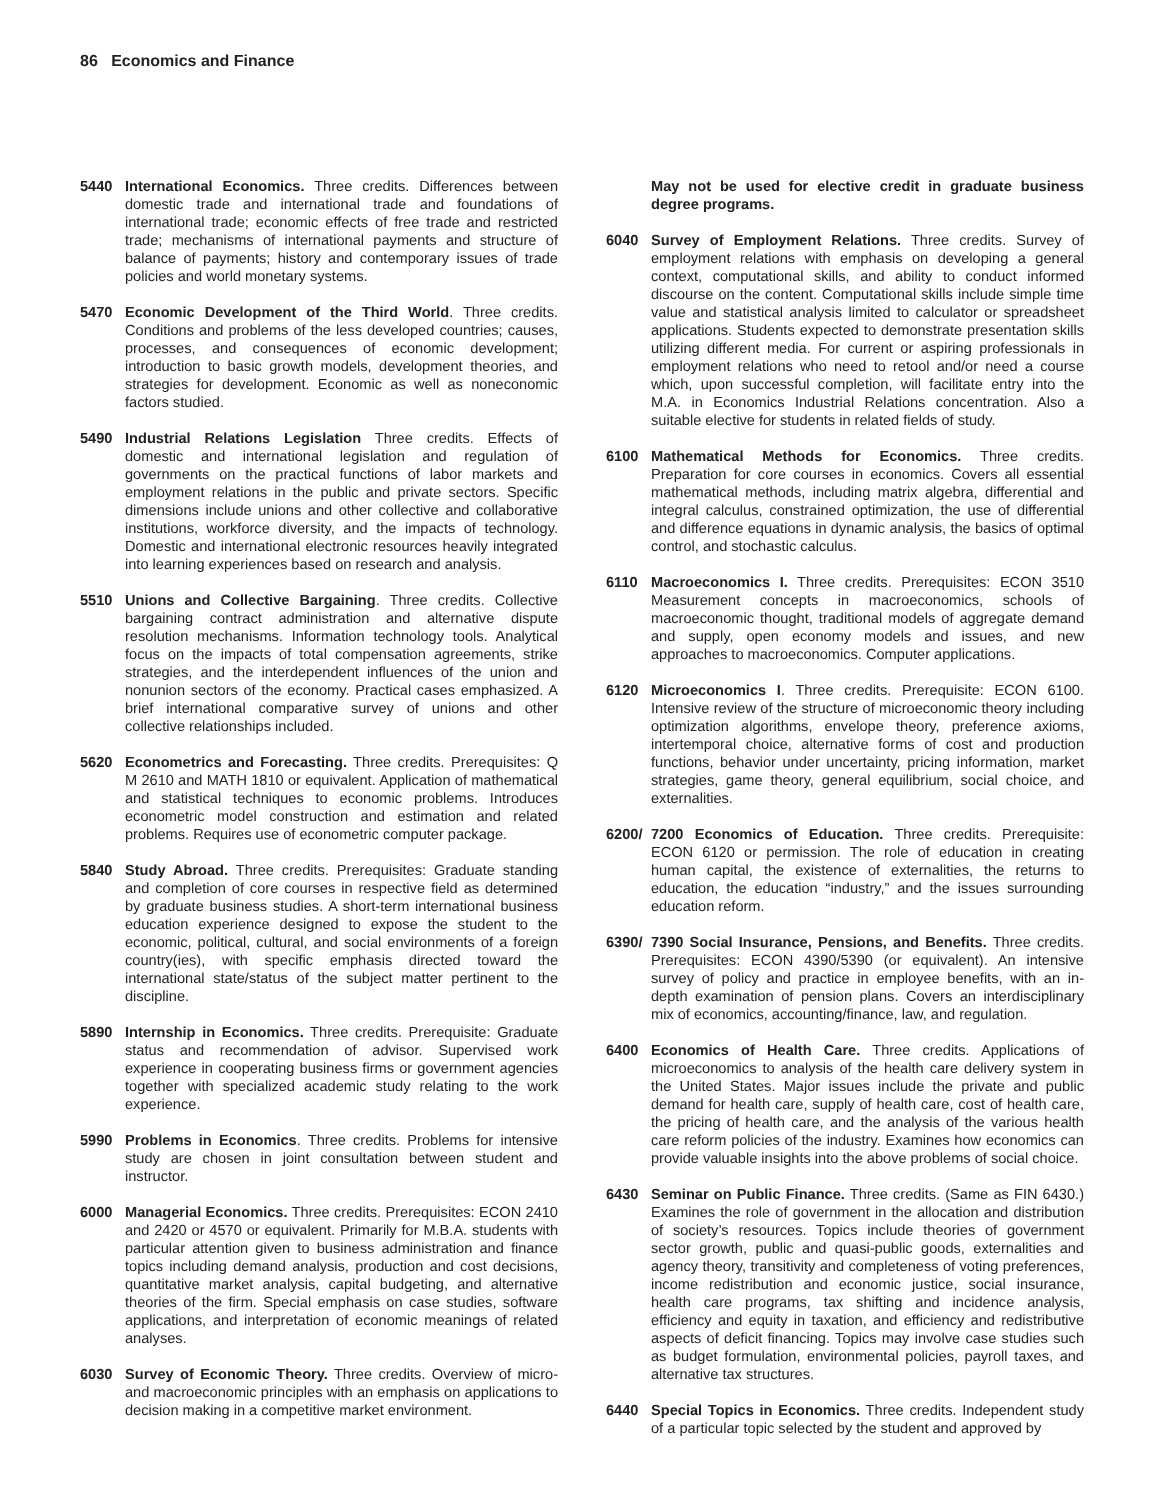86 Economics and Finance
5440 International Economics. Three credits. Differences between domestic trade and international trade and foundations of international trade; economic effects of free trade and restricted trade; mechanisms of international payments and structure of balance of payments; history and contemporary issues of trade policies and world monetary systems.
5470 Economic Development of the Third World. Three credits. Conditions and problems of the less developed countries; causes, processes, and consequences of economic development; introduction to basic growth models, development theories, and strategies for development. Economic as well as noneconomic factors studied.
5490 Industrial Relations Legislation Three credits. Effects of domestic and international legislation and regulation of governments on the practical functions of labor markets and employment relations in the public and private sectors. Specific dimensions include unions and other collective and collaborative institutions, workforce diversity, and the impacts of technology. Domestic and international electronic resources heavily integrated into learning experiences based on research and analysis.
5510 Unions and Collective Bargaining. Three credits. Collective bargaining contract administration and alternative dispute resolution mechanisms. Information technology tools. Analytical focus on the impacts of total compensation agreements, strike strategies, and the interdependent influences of the union and nonunion sectors of the economy. Practical cases emphasized. A brief international comparative survey of unions and other collective relationships included.
5620 Econometrics and Forecasting. Three credits. Prerequisites: Q M 2610 and MATH 1810 or equivalent. Application of mathematical and statistical techniques to economic problems. Introduces econometric model construction and estimation and related problems. Requires use of econometric computer package.
5840 Study Abroad. Three credits. Prerequisites: Graduate standing and completion of core courses in respective field as determined by graduate business studies. A short-term international business education experience designed to expose the student to the economic, political, cultural, and social environments of a foreign country(ies), with specific emphasis directed toward the international state/status of the subject matter pertinent to the discipline.
5890 Internship in Economics. Three credits. Prerequisite: Graduate status and recommendation of advisor. Supervised work experience in cooperating business firms or government agencies together with specialized academic study relating to the work experience.
5990 Problems in Economics. Three credits. Problems for intensive study are chosen in joint consultation between student and instructor.
6000 Managerial Economics. Three credits. Prerequisites: ECON 2410 and 2420 or 4570 or equivalent. Primarily for M.B.A. students with particular attention given to business administration and finance topics including demand analysis, production and cost decisions, quantitative market analysis, capital budgeting, and alternative theories of the firm. Special emphasis on case studies, software applications, and interpretation of economic meanings of related analyses.
6030 Survey of Economic Theory. Three credits. Overview of micro- and macroeconomic principles with an emphasis on applications to decision making in a competitive market environment.
May not be used for elective credit in graduate business degree programs.
6040 Survey of Employment Relations. Three credits. Survey of employment relations with emphasis on developing a general context, computational skills, and ability to conduct informed discourse on the content. Computational skills include simple time value and statistical analysis limited to calculator or spreadsheet applications. Students expected to demonstrate presentation skills utilizing different media. For current or aspiring professionals in employment relations who need to retool and/or need a course which, upon successful completion, will facilitate entry into the M.A. in Economics Industrial Relations concentration. Also a suitable elective for students in related fields of study.
6100 Mathematical Methods for Economics. Three credits. Preparation for core courses in economics. Covers all essential mathematical methods, including matrix algebra, differential and integral calculus, constrained optimization, the use of differential and difference equations in dynamic analysis, the basics of optimal control, and stochastic calculus.
6110 Macroeconomics I. Three credits. Prerequisites: ECON 3510 Measurement concepts in macroeconomics, schools of macroeconomic thought, traditional models of aggregate demand and supply, open economy models and issues, and new approaches to macroeconomics. Computer applications.
6120 Microeconomics I. Three credits. Prerequisite: ECON 6100. Intensive review of the structure of microeconomic theory including optimization algorithms, envelope theory, preference axioms, intertemporal choice, alternative forms of cost and production functions, behavior under uncertainty, pricing information, market strategies, game theory, general equilibrium, social choice, and externalities.
6200/ 7200 Economics of Education. Three credits. Prerequisite: ECON 6120 or permission. The role of education in creating human capital, the existence of externalities, the returns to education, the education “industry,” and the issues surrounding education reform.
6390/ 7390 Social Insurance, Pensions, and Benefits. Three credits. Prerequisites: ECON 4390/5390 (or equivalent). An intensive survey of policy and practice in employee benefits, with an in-depth examination of pension plans. Covers an interdisciplinary mix of economics, accounting/finance, law, and regulation.
6400 Economics of Health Care. Three credits. Applications of microeconomics to analysis of the health care delivery system in the United States. Major issues include the private and public demand for health care, supply of health care, cost of health care, the pricing of health care, and the analysis of the various health care reform policies of the industry. Examines how economics can provide valuable insights into the above problems of social choice.
6430 Seminar on Public Finance. Three credits. (Same as FIN 6430.) Examines the role of government in the allocation and distribution of society’s resources. Topics include theories of government sector growth, public and quasi-public goods, externalities and agency theory, transitivity and completeness of voting preferences, income redistribution and economic justice, social insurance, health care programs, tax shifting and incidence analysis, efficiency and equity in taxation, and efficiency and redistributive aspects of deficit financing. Topics may involve case studies such as budget formulation, environmental policies, payroll taxes, and alternative tax structures.
6440 Special Topics in Economics. Three credits. Independent study of a particular topic selected by the student and approved by